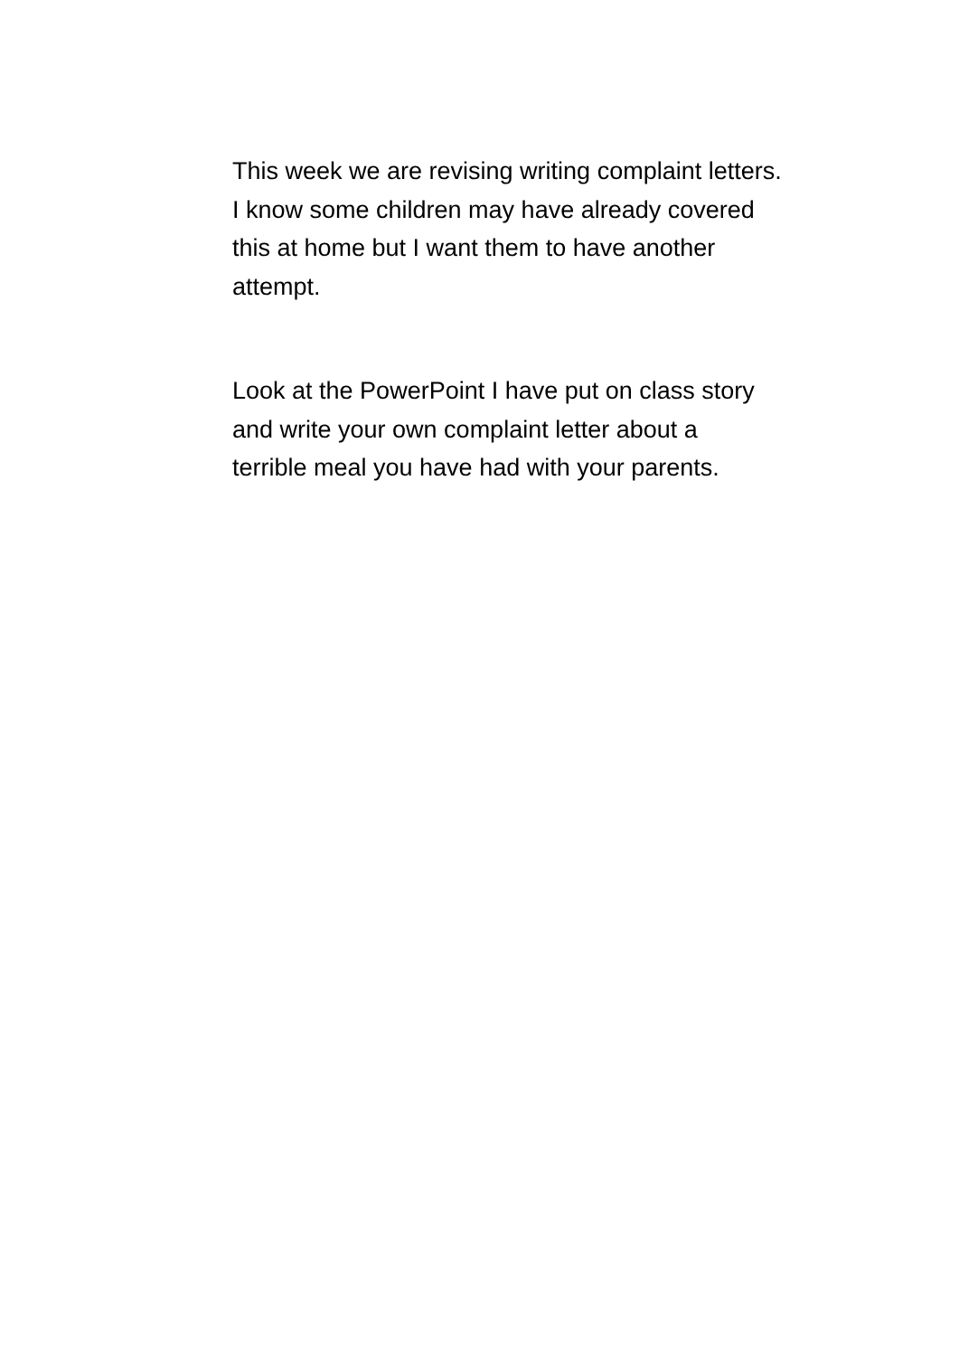This week we are revising writing complaint letters.
I know some children may have already covered
this at home but I want them to have another
attempt.
Look at the PowerPoint I have put on class story
and write your own complaint letter about a
terrible meal you have had with your parents.